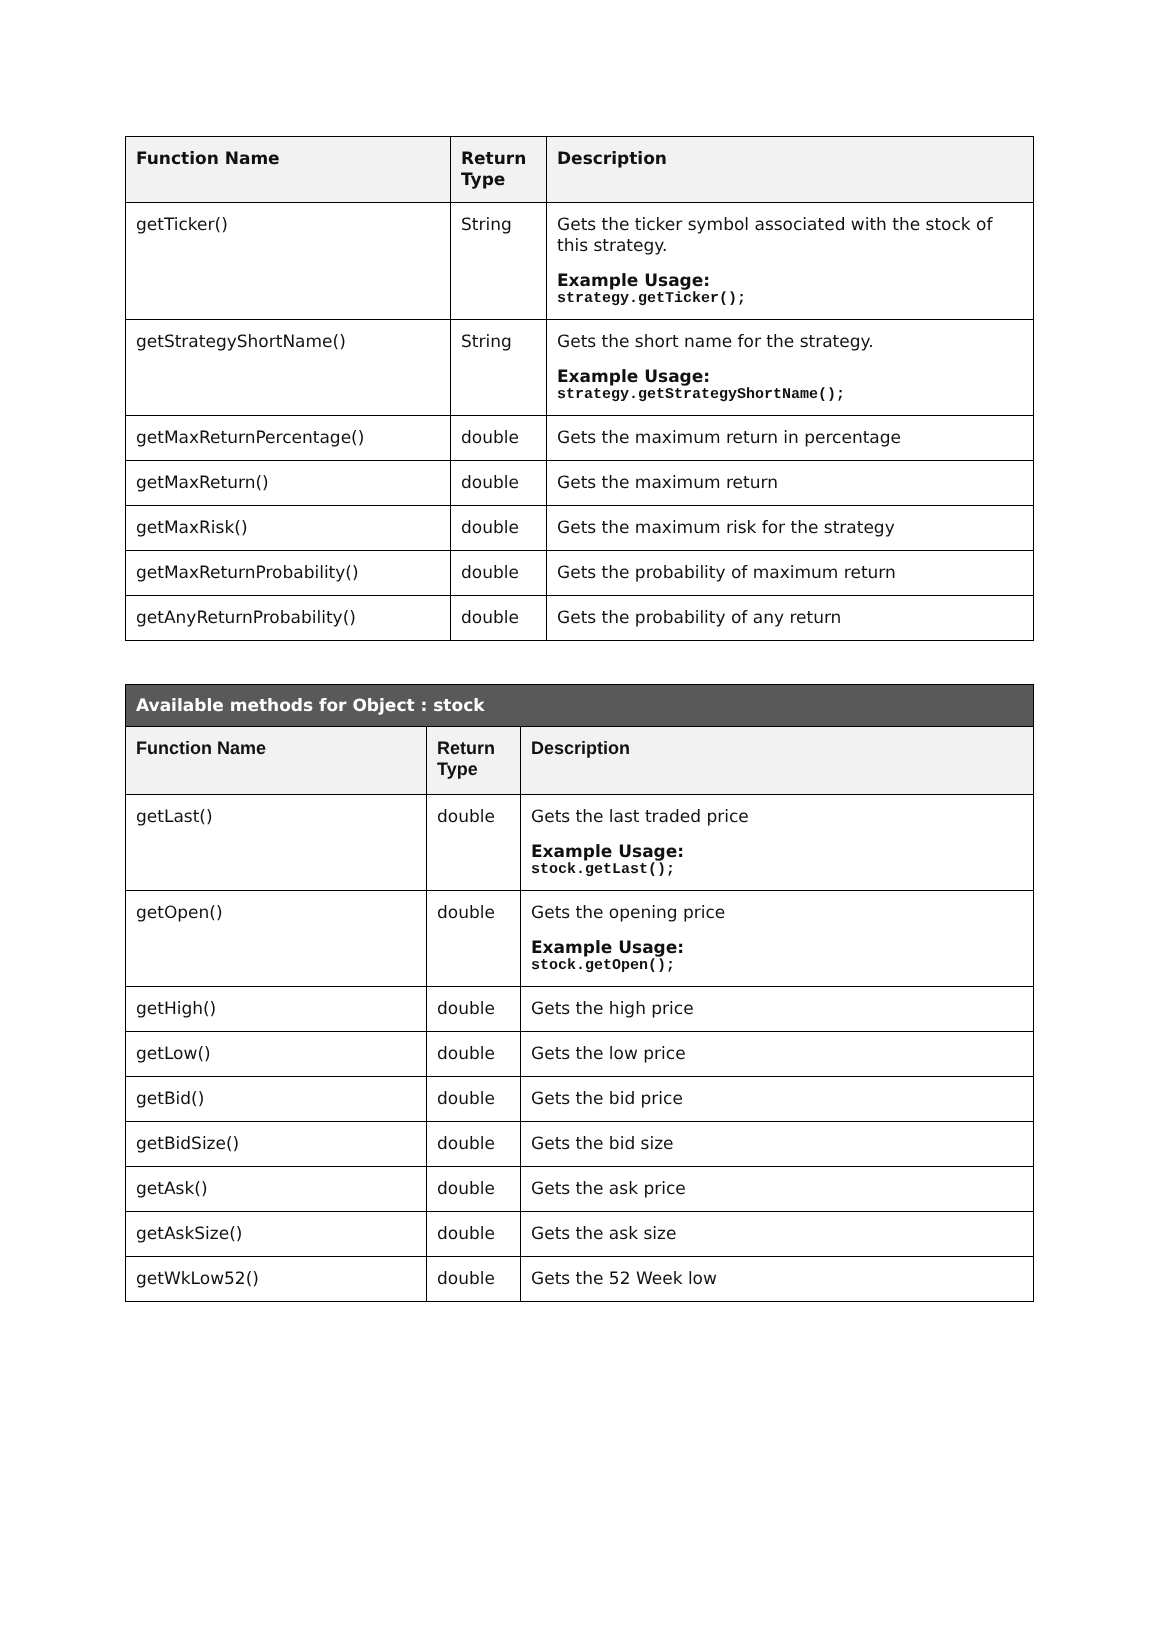| Function Name | Return Type | Description |
| --- | --- | --- |
| getTicker() | String | Gets the ticker symbol associated with the stock of this strategy. Example Usage: strategy.getTicker(); |
| getStrategyShortName() | String | Gets the short name for the strategy. Example Usage: strategy.getStrategyShortName(); |
| getMaxReturnPercentage() | double | Gets the maximum return in percentage |
| getMaxReturn() | double | Gets the maximum return |
| getMaxRisk() | double | Gets the maximum risk for the strategy |
| getMaxReturnProbability() | double | Gets the probability of maximum return |
| getAnyReturnProbability() | double | Gets the probability of any return |
| Available methods for Object : stock | | |
| Function Name | Return Type | Description |
| getLast() | double | Gets the last traded price Example Usage: stock.getLast(); |
| getOpen() | double | Gets the opening price Example Usage: stock.getOpen(); |
| getHigh() | double | Gets the high price |
| getLow() | double | Gets the low price |
| getBid() | double | Gets the bid price |
| getBidSize() | double | Gets the bid size |
| getAsk() | double | Gets the ask price |
| getAskSize() | double | Gets the ask size |
| getWkLow52() | double | Gets the 52 Week low |